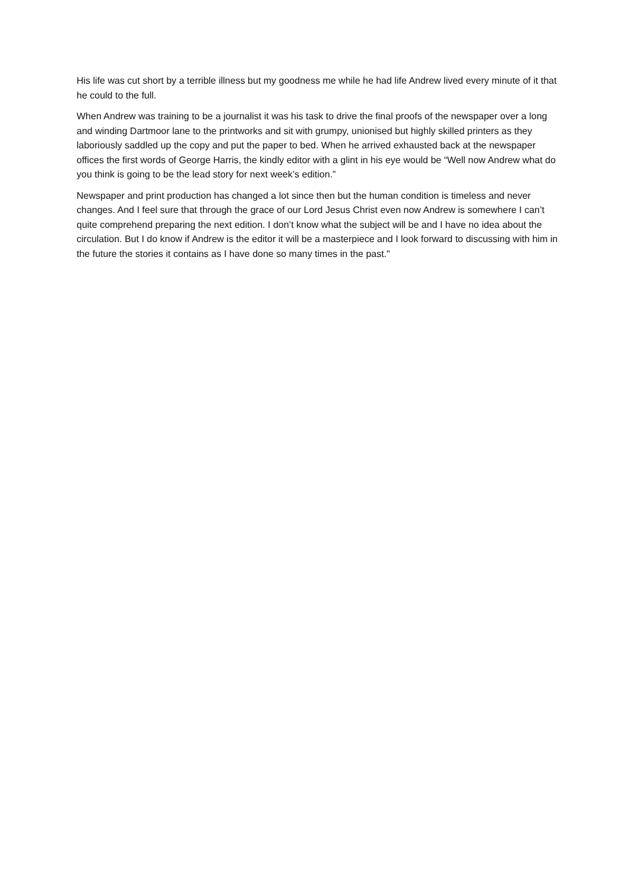His life was cut short by a terrible illness but my goodness me while he had life Andrew lived every minute of it that he could to the full.
When Andrew was training to be a journalist it was his task to drive the final proofs of the newspaper over a long and winding Dartmoor lane to the printworks and sit with grumpy, unionised but highly skilled printers as they laboriously saddled up the copy and put the paper to bed. When he arrived exhausted back at the newspaper offices the first words of George Harris, the kindly editor with a glint in his eye would be “Well now Andrew what do you think is going to be the lead story for next week’s edition.”
Newspaper and print production has changed a lot since then but the human condition is timeless and never changes. And I feel sure that through the grace of our Lord Jesus Christ even now Andrew is somewhere I can’t quite comprehend preparing the next edition. I don’t know what the subject will be and I have no idea about the circulation. But I do know if Andrew is the editor it will be a masterpiece and I look forward to discussing with him in the future the stories it contains as I have done so many times in the past."